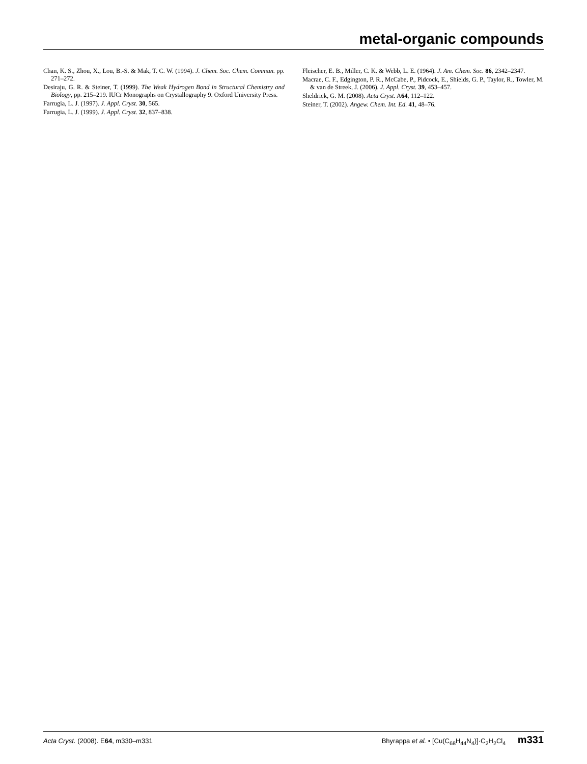metal-organic compounds
Chan, K. S., Zhou, X., Lou, B.-S. & Mak, T. C. W. (1994). J. Chem. Soc. Chem. Commun. pp. 271–272.
Desiraju, G. R. & Steiner, T. (1999). The Weak Hydrogen Bond in Structural Chemistry and Biology, pp. 215–219. IUCr Monographs on Crystallography 9. Oxford University Press.
Farrugia, L. J. (1997). J. Appl. Cryst. 30, 565.
Farrugia, L. J. (1999). J. Appl. Cryst. 32, 837–838.
Fleischer, E. B., Miller, C. K. & Webb, L. E. (1964). J. Am. Chem. Soc. 86, 2342–2347.
Macrae, C. F., Edgington, P. R., McCabe, P., Pidcock, E., Shields, G. P., Taylor, R., Towler, M. & van de Streek, J. (2006). J. Appl. Cryst. 39, 453–457.
Sheldrick, G. M. (2008). Acta Cryst. A64, 112–122.
Steiner, T. (2002). Angew. Chem. Int. Ed. 41, 48–76.
Acta Cryst. (2008). E64, m330–m331 Bhyrappa et al. • [Cu(C<sub>68</sub>H<sub>44</sub>N<sub>4</sub>)]·C<sub>2</sub>H<sub>2</sub>Cl<sub>4</sub> m331